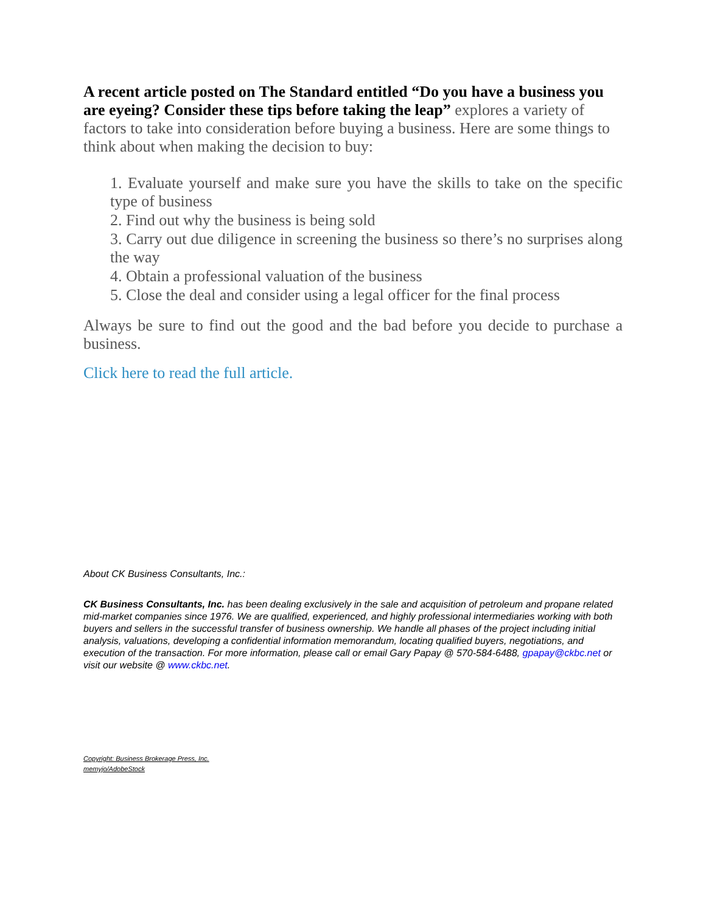A recent article posted on The Standard entitled “Do you have a business you are eyeing? Consider these tips before taking the leap” explores a variety of factors to take into consideration before buying a business. Here are some things to think about when making the decision to buy:
1. Evaluate yourself and make sure you have the skills to take on the specific type of business
2. Find out why the business is being sold
3. Carry out due diligence in screening the business so there’s no surprises along the way
4. Obtain a professional valuation of the business
5. Close the deal and consider using a legal officer for the final process
Always be sure to find out the good and the bad before you decide to purchase a business.
Click here to read the full article.
About CK Business Consultants, Inc.:
CK Business Consultants, Inc. has been dealing exclusively in the sale and acquisition of petroleum and propane related mid-market companies since 1976. We are qualified, experienced, and highly professional intermediaries working with both buyers and sellers in the successful transfer of business ownership. We handle all phases of the project including initial analysis, valuations, developing a confidential information memorandum, locating qualified buyers, negotiations, and execution of the transaction. For more information, please call or email Gary Papay @ 570-584-6488, gpapay@ckbc.net or visit our website @ www.ckbc.net.
Copyright: Business Brokerage Press, Inc.
memyjo/AdobeStock